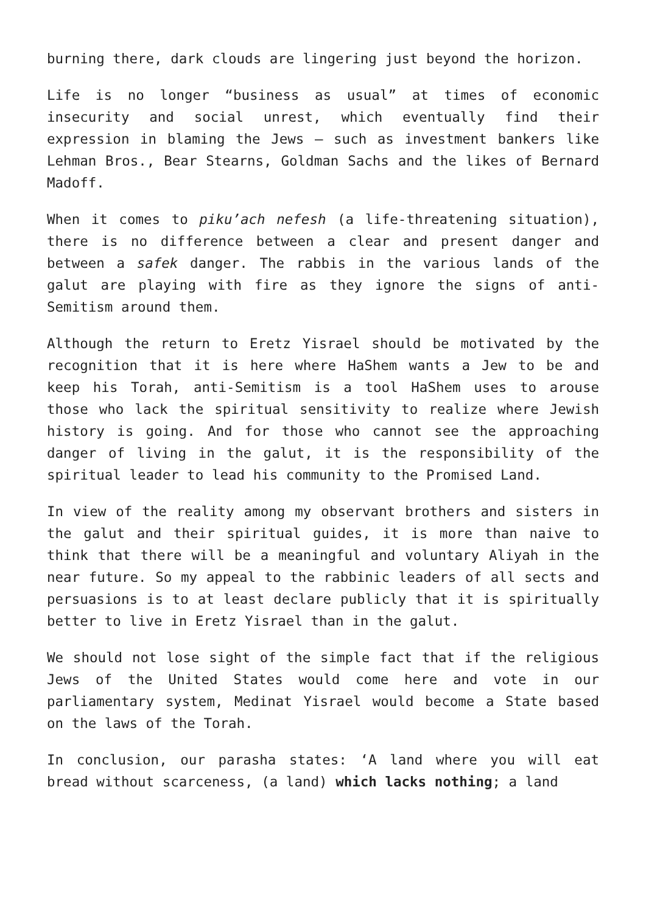burning there, dark clouds are lingering just beyond the horizon.
Life is no longer “business as usual” at times of economic insecurity and social unrest, which eventually find their expression in blaming the Jews – such as investment bankers like Lehman Bros., Bear Stearns, Goldman Sachs and the likes of Bernard Madoff.
When it comes to piku’ach nefesh (a life-threatening situation), there is no difference between a clear and present danger and between a safek danger. The rabbis in the various lands of the galut are playing with fire as they ignore the signs of anti-Semitism around them.
Although the return to Eretz Yisrael should be motivated by the recognition that it is here where HaShem wants a Jew to be and keep his Torah, anti-Semitism is a tool HaShem uses to arouse those who lack the spiritual sensitivity to realize where Jewish history is going. And for those who cannot see the approaching danger of living in the galut, it is the responsibility of the spiritual leader to lead his community to the Promised Land.
In view of the reality among my observant brothers and sisters in the galut and their spiritual guides, it is more than naive to think that there will be a meaningful and voluntary Aliyah in the near future. So my appeal to the rabbinic leaders of all sects and persuasions is to at least declare publicly that it is spiritually better to live in Eretz Yisrael than in the galut.
We should not lose sight of the simple fact that if the religious Jews of the United States would come here and vote in our parliamentary system, Medinat Yisrael would become a State based on the laws of the Torah.
In conclusion, our parasha states: ‘A land where you will eat bread without scarceness, (a land) which lacks nothing; a land